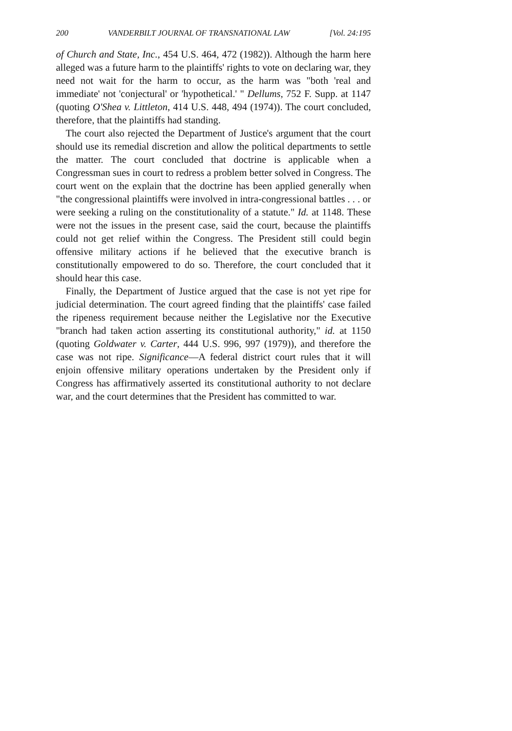200 VANDERBILT JOURNAL OF TRANSNATIONAL LAW [Vol. 24:195
of Church and State, Inc., 454 U.S. 464, 472 (1982)). Although the harm here alleged was a future harm to the plaintiffs' rights to vote on declaring war, they need not wait for the harm to occur, as the harm was "both 'real and immediate' not 'conjectural' or 'hypothetical.' " Dellums, 752 F. Supp. at 1147 (quoting O'Shea v. Littleton, 414 U.S. 448, 494 (1974)). The court concluded, therefore, that the plaintiffs had standing.
The court also rejected the Department of Justice's argument that the court should use its remedial discretion and allow the political departments to settle the matter. The court concluded that doctrine is applicable when a Congressman sues in court to redress a problem better solved in Congress. The court went on the explain that the doctrine has been applied generally when "the congressional plaintiffs were involved in intra-congressional battles . . . or were seeking a ruling on the constitutionality of a statute." Id. at 1148. These were not the issues in the present case, said the court, because the plaintiffs could not get relief within the Congress. The President still could begin offensive military actions if he believed that the executive branch is constitutionally empowered to do so. Therefore, the court concluded that it should hear this case.
Finally, the Department of Justice argued that the case is not yet ripe for judicial determination. The court agreed finding that the plaintiffs' case failed the ripeness requirement because neither the Legislative nor the Executive "branch had taken action asserting its constitutional authority," id. at 1150 (quoting Goldwater v. Carter, 444 U.S. 996, 997 (1979)), and therefore the case was not ripe. Significance—A federal district court rules that it will enjoin offensive military operations undertaken by the President only if Congress has affirmatively asserted its constitutional authority to not declare war, and the court determines that the President has committed to war.